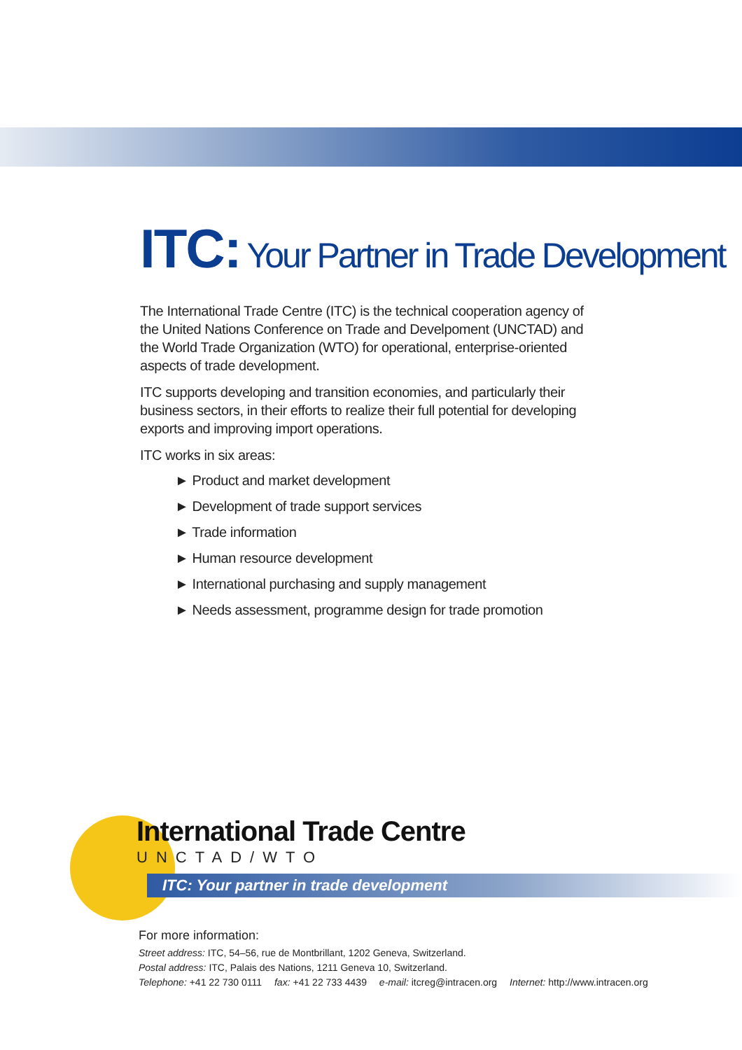ITC: Your Partner in Trade Development
The International Trade Centre (ITC) is the technical cooperation agency of the United Nations Conference on Trade and Develpoment (UNCTAD) and the World Trade Organization (WTO) for operational, enterprise-oriented aspects of trade development.
ITC supports developing and transition economies, and particularly their business sectors, in their efforts to realize their full potential for developing exports and improving import operations.
ITC works in six areas:
► Product and market development
► Development of trade support services
► Trade information
► Human resource development
► International purchasing and supply management
► Needs assessment, programme design for trade promotion
International Trade Centre
UNCTAD/WTO
ITC: Your partner in trade development
For more information:
Street address: ITC, 54–56, rue de Montbrillant, 1202 Geneva, Switzerland.
Postal address: ITC, Palais des Nations, 1211 Geneva 10, Switzerland.
Telephone: +41 22 730 0111 fax: +41 22 733 4439 e-mail: itcreg@intracen.org Internet: http://www.intracen.org